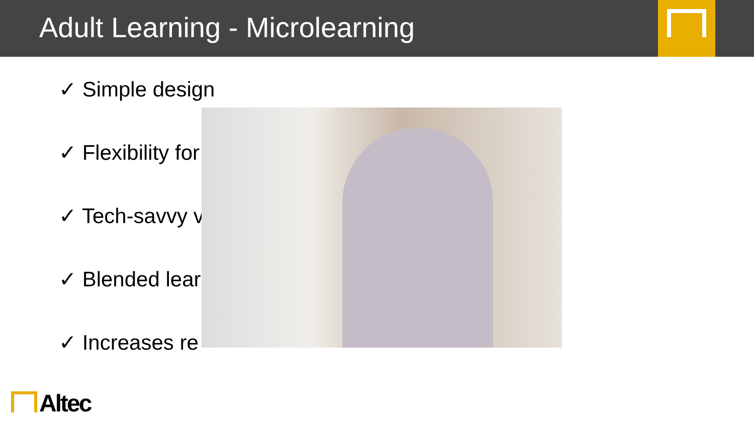Adult Learning - Microlearning
✓ Simple design
✓ Flexibility for
✓ Tech-savvy v
✓ Blended lear
✓ Increases re
Altec